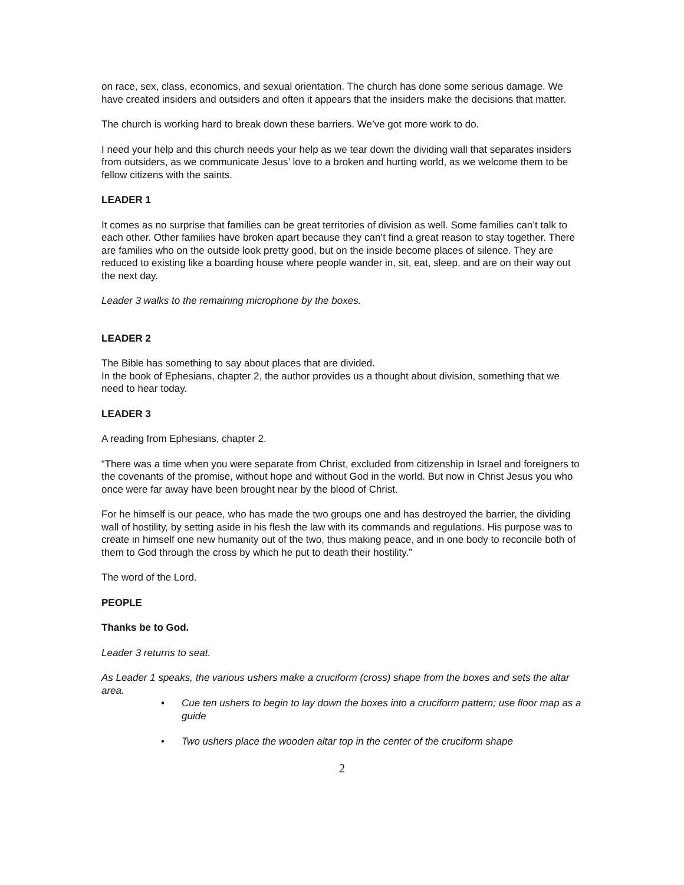on race, sex, class, economics, and sexual orientation. The church has done some serious damage. We have created insiders and outsiders and often it appears that the insiders make the decisions that matter.
The church is working hard to break down these barriers. We’ve got more work to do.
I need your help and this church needs your help as we tear down the dividing wall that separates insiders from outsiders, as we communicate Jesus’ love to a broken and hurting world, as we welcome them to be fellow citizens with the saints.
LEADER 1
It comes as no surprise that families can be great territories of division as well. Some families can’t talk to each other. Other families have broken apart because they can’t find a great reason to stay together. There are families who on the outside look pretty good, but on the inside become places of silence. They are reduced to existing like a boarding house where people wander in, sit, eat, sleep, and are on their way out the next day.
Leader 3 walks to the remaining microphone by the boxes.
LEADER 2
The Bible has something to say about places that are divided.
In the book of Ephesians, chapter 2, the author provides us a thought about division, something that we need to hear today.
LEADER 3
A reading from Ephesians, chapter 2.
“There was a time when you were separate from Christ, excluded from citizenship in Israel and foreigners to the covenants of the promise, without hope and without God in the world. But now in Christ Jesus you who once were far away have been brought near by the blood of Christ.
For he himself is our peace, who has made the two groups one and has destroyed the barrier, the dividing wall of hostility, by setting aside in his flesh the law with its commands and regulations. His purpose was to create in himself one new humanity out of the two, thus making peace, and in one body to reconcile both of them to God through the cross by which he put to death their hostility.”
The word of the Lord.
PEOPLE
Thanks be to God.
Leader 3 returns to seat.
As Leader 1 speaks, the various ushers make a cruciform (cross) shape from the boxes and sets the altar area.
• Cue ten ushers to begin to lay down the boxes into a cruciform pattern; use floor map as a guide
• Two ushers place the wooden altar top in the center of the cruciform shape
2